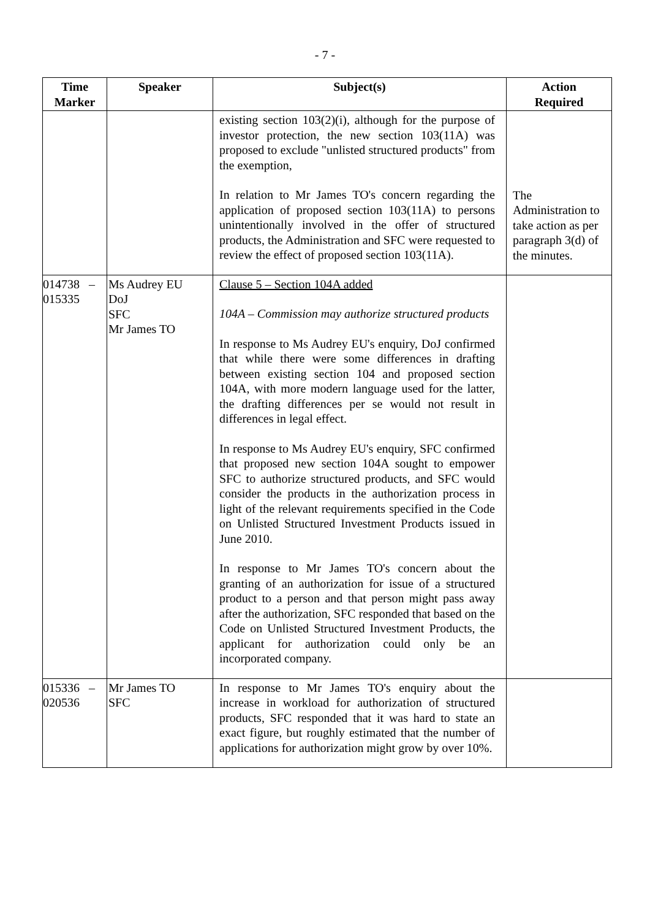- 7 -
| Time Marker | Speaker | Subject(s) | Action Required |
| --- | --- | --- | --- |
| | | existing section 103(2)(i), although for the purpose of investor protection, the new section 103(11A) was proposed to exclude "unlisted structured products" from the exemption, In relation to Mr James TO's concern regarding the application of proposed section 103(11A) to persons unintentionally involved in the offer of structured products, the Administration and SFC were requested to review the effect of proposed section 103(11A). | The Administration to take action as per paragraph 3(d) of the minutes. |
| 014738 – 015335 | Ms Audrey EU DoJ SFC Mr James TO | Clause 5 – Section 104A added 104A – Commission may authorize structured products In response to Ms Audrey EU's enquiry, DoJ confirmed that while there were some differences in drafting between existing section 104 and proposed section 104A, with more modern language used for the latter, the drafting differences per se would not result in differences in legal effect. In response to Ms Audrey EU's enquiry, SFC confirmed that proposed new section 104A sought to empower SFC to authorize structured products, and SFC would consider the products in the authorization process in light of the relevant requirements specified in the Code on Unlisted Structured Investment Products issued in June 2010. In response to Mr James TO's concern about the granting of an authorization for issue of a structured product to a person and that person might pass away after the authorization, SFC responded that based on the Code on Unlisted Structured Investment Products, the applicant for authorization could only be an incorporated company. | |
| 015336 – 020536 | Mr James TO SFC | In response to Mr James TO's enquiry about the increase in workload for authorization of structured products, SFC responded that it was hard to state an exact figure, but roughly estimated that the number of applications for authorization might grow by over 10%. | |